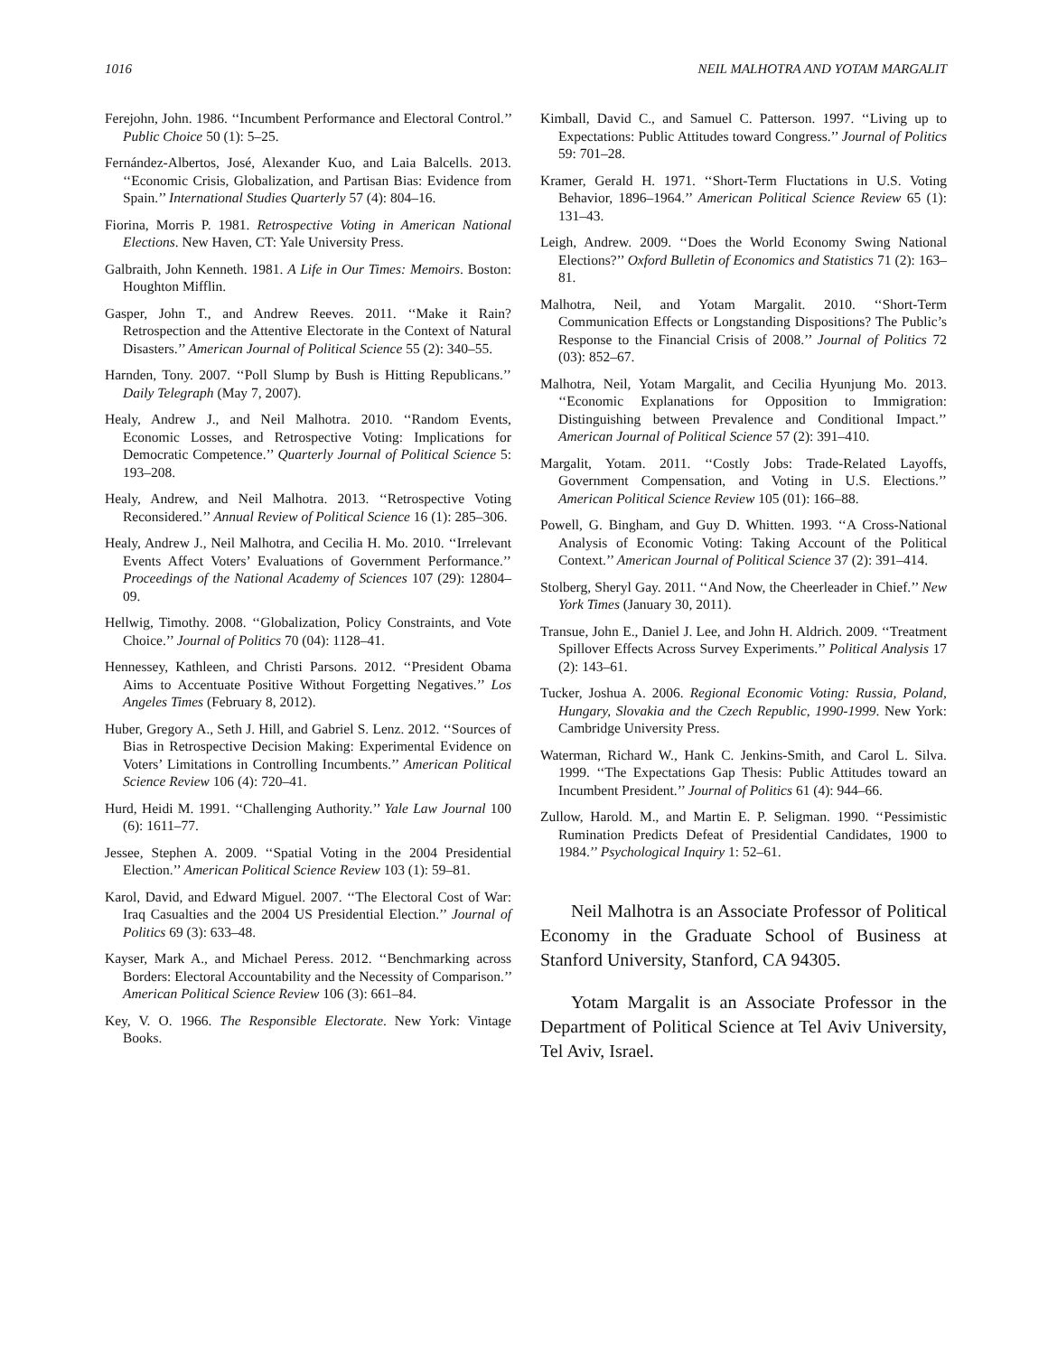1016 NEIL MALHOTRA AND YOTAM MARGALIT
Ferejohn, John. 1986. ‘‘Incumbent Performance and Electoral Control.’’ Public Choice 50 (1): 5–25.
Fernández-Albertos, José, Alexander Kuo, and Laia Balcells. 2013. ‘‘Economic Crisis, Globalization, and Partisan Bias: Evidence from Spain.’’ International Studies Quarterly 57 (4): 804–16.
Fiorina, Morris P. 1981. Retrospective Voting in American National Elections. New Haven, CT: Yale University Press.
Galbraith, John Kenneth. 1981. A Life in Our Times: Memoirs. Boston: Houghton Mifflin.
Gasper, John T., and Andrew Reeves. 2011. ‘‘Make it Rain? Retrospection and the Attentive Electorate in the Context of Natural Disasters.’’ American Journal of Political Science 55 (2): 340–55.
Harnden, Tony. 2007. ‘‘Poll Slump by Bush is Hitting Republicans.’’ Daily Telegraph (May 7, 2007).
Healy, Andrew J., and Neil Malhotra. 2010. ‘‘Random Events, Economic Losses, and Retrospective Voting: Implications for Democratic Competence.’’ Quarterly Journal of Political Science 5: 193–208.
Healy, Andrew, and Neil Malhotra. 2013. ‘‘Retrospective Voting Reconsidered.’’ Annual Review of Political Science 16 (1): 285–306.
Healy, Andrew J., Neil Malhotra, and Cecilia H. Mo. 2010. ‘‘Irrelevant Events Affect Voters’ Evaluations of Government Performance.’’ Proceedings of the National Academy of Sciences 107 (29): 12804–09.
Hellwig, Timothy. 2008. ‘‘Globalization, Policy Constraints, and Vote Choice.’’ Journal of Politics 70 (04): 1128–41.
Hennessey, Kathleen, and Christi Parsons. 2012. ‘‘President Obama Aims to Accentuate Positive Without Forgetting Negatives.’’ Los Angeles Times (February 8, 2012).
Huber, Gregory A., Seth J. Hill, and Gabriel S. Lenz. 2012. ‘‘Sources of Bias in Retrospective Decision Making: Experimental Evidence on Voters’ Limitations in Controlling Incumbents.’’ American Political Science Review 106 (4): 720–41.
Hurd, Heidi M. 1991. ‘‘Challenging Authority.’’ Yale Law Journal 100 (6): 1611–77.
Jessee, Stephen A. 2009. ‘‘Spatial Voting in the 2004 Presidential Election.’’ American Political Science Review 103 (1): 59–81.
Karol, David, and Edward Miguel. 2007. ‘‘The Electoral Cost of War: Iraq Casualties and the 2004 US Presidential Election.’’ Journal of Politics 69 (3): 633–48.
Kayser, Mark A., and Michael Peress. 2012. ‘‘Benchmarking across Borders: Electoral Accountability and the Necessity of Comparison.’’ American Political Science Review 106 (3): 661–84.
Key, V. O. 1966. The Responsible Electorate. New York: Vintage Books.
Kimball, David C., and Samuel C. Patterson. 1997. ‘‘Living up to Expectations: Public Attitudes toward Congress.’’ Journal of Politics 59: 701–28.
Kramer, Gerald H. 1971. ‘‘Short-Term Fluctations in U.S. Voting Behavior, 1896–1964.’’ American Political Science Review 65 (1): 131–43.
Leigh, Andrew. 2009. ‘‘Does the World Economy Swing National Elections?’’ Oxford Bulletin of Economics and Statistics 71 (2): 163–81.
Malhotra, Neil, and Yotam Margalit. 2010. ‘‘Short-Term Communication Effects or Longstanding Dispositions? The Public’s Response to the Financial Crisis of 2008.’’ Journal of Politics 72 (03): 852–67.
Malhotra, Neil, Yotam Margalit, and Cecilia Hyunjung Mo. 2013. ‘‘Economic Explanations for Opposition to Immigration: Distinguishing between Prevalence and Conditional Impact.’’ American Journal of Political Science 57 (2): 391–410.
Margalit, Yotam. 2011. ‘‘Costly Jobs: Trade-Related Layoffs, Government Compensation, and Voting in U.S. Elections.’’ American Political Science Review 105 (01): 166–88.
Powell, G. Bingham, and Guy D. Whitten. 1993. ‘‘A Cross-National Analysis of Economic Voting: Taking Account of the Political Context.’’ American Journal of Political Science 37 (2): 391–414.
Stolberg, Sheryl Gay. 2011. ‘‘And Now, the Cheerleader in Chief.’’ New York Times (January 30, 2011).
Transue, John E., Daniel J. Lee, and John H. Aldrich. 2009. ‘‘Treatment Spillover Effects Across Survey Experiments.’’ Political Analysis 17 (2): 143–61.
Tucker, Joshua A. 2006. Regional Economic Voting: Russia, Poland, Hungary, Slovakia and the Czech Republic, 1990-1999. New York: Cambridge University Press.
Waterman, Richard W., Hank C. Jenkins-Smith, and Carol L. Silva. 1999. ‘‘The Expectations Gap Thesis: Public Attitudes toward an Incumbent President.’’ Journal of Politics 61 (4): 944–66.
Zullow, Harold. M., and Martin E. P. Seligman. 1990. ‘‘Pessimistic Rumination Predicts Defeat of Presidential Candidates, 1900 to 1984.’’ Psychological Inquiry 1: 52–61.
Neil Malhotra is an Associate Professor of Political Economy in the Graduate School of Business at Stanford University, Stanford, CA 94305.
Yotam Margalit is an Associate Professor in the Department of Political Science at Tel Aviv University, Tel Aviv, Israel.